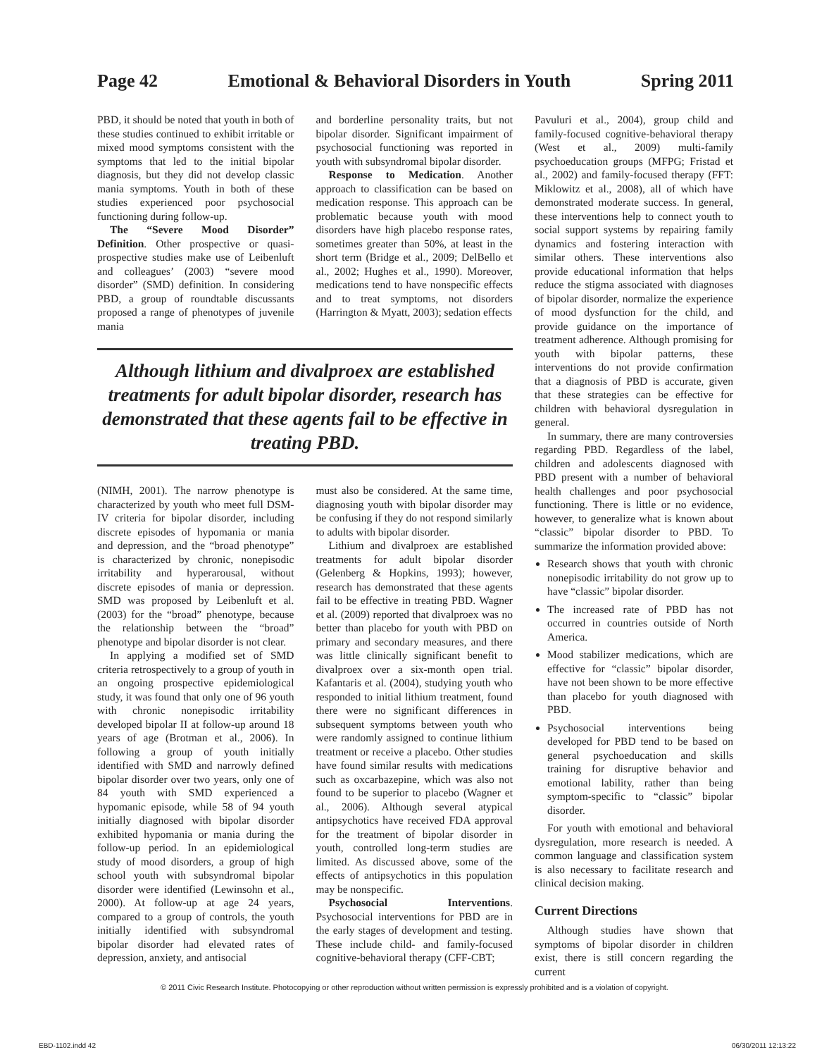Page 42 Emotional & Behavioral Disorders in Youth Spring 2011
PBD, it should be noted that youth in both of these studies continued to exhibit irritable or mixed mood symptoms consistent with the symptoms that led to the initial bipolar diagnosis, but they did not develop classic mania symptoms. Youth in both of these studies experienced poor psychosocial functioning during follow-up.
The “Severe Mood Disorder” Definition. Other prospective or quasi-prospective studies make use of Leibenluft and colleagues’ (2003) “severe mood disorder” (SMD) definition. In considering PBD, a group of roundtable discussants proposed a range of phenotypes of juvenile mania
and borderline personality traits, but not bipolar disorder. Significant impairment of psychosocial functioning was reported in youth with subsyndromal bipolar disorder.
Response to Medication. Another approach to classification can be based on medication response. This approach can be problematic because youth with mood disorders have high placebo response rates, sometimes greater than 50%, at least in the short term (Bridge et al., 2009; DelBello et al., 2002; Hughes et al., 1990). Moreover, medications tend to have nonspecific effects and to treat symptoms, not disorders (Harrington & Myatt, 2003); sedation effects
Although lithium and divalproex are established treatments for adult bipolar disorder, research has demonstrated that these agents fail to be effective in treating PBD.
(NIMH, 2001). The narrow phenotype is characterized by youth who meet full DSM-IV criteria for bipolar disorder, including discrete episodes of hypomania or mania and depression, and the “broad phenotype” is characterized by chronic, nonepisodic irritability and hyperarousal, without discrete episodes of mania or depression. SMD was proposed by Leibenluft et al. (2003) for the “broad” phenotype, because the relationship between the “broad” phenotype and bipolar disorder is not clear.
In applying a modified set of SMD criteria retrospectively to a group of youth in an ongoing prospective epidemiological study, it was found that only one of 96 youth with chronic nonepisodic irritability developed bipolar II at follow-up around 18 years of age (Brotman et al., 2006). In following a group of youth initially identified with SMD and narrowly defined bipolar disorder over two years, only one of 84 youth with SMD experienced a hypomanic episode, while 58 of 94 youth initially diagnosed with bipolar disorder exhibited hypomania or mania during the follow-up period. In an epidemiological study of mood disorders, a group of high school youth with subsyndromal bipolar disorder were identified (Lewinsohn et al., 2000). At follow-up at age 24 years, compared to a group of controls, the youth initially identified with subsyndromal bipolar disorder had elevated rates of depression, anxiety, and antisocial
must also be considered. At the same time, diagnosing youth with bipolar disorder may be confusing if they do not respond similarly to adults with bipolar disorder.
Lithium and divalproex are established treatments for adult bipolar disorder (Gelenberg & Hopkins, 1993); however, research has demonstrated that these agents fail to be effective in treating PBD. Wagner et al. (2009) reported that divalproex was no better than placebo for youth with PBD on primary and secondary measures, and there was little clinically significant benefit to divalproex over a six-month open trial. Kafantaris et al. (2004), studying youth who responded to initial lithium treatment, found there were no significant differences in subsequent symptoms between youth who were randomly assigned to continue lithium treatment or receive a placebo. Other studies have found similar results with medications such as oxcarbazepine, which was also not found to be superior to placebo (Wagner et al., 2006). Although several atypical antipsychotics have received FDA approval for the treatment of bipolar disorder in youth, controlled long-term studies are limited. As discussed above, some of the effects of antipsychotics in this population may be nonspecific.
Psychosocial Interventions. Psychosocial interventions for PBD are in the early stages of development and testing. These include child- and family-focused cognitive-behavioral therapy (CFF-CBT;
Pavuluri et al., 2004), group child and family-focused cognitive-behavioral therapy (West et al., 2009) multi-family psychoeducation groups (MFPG; Fristad et al., 2002) and family-focused therapy (FFT: Miklowitz et al., 2008), all of which have demonstrated moderate success. In general, these interventions help to connect youth to social support systems by repairing family dynamics and fostering interaction with similar others. These interventions also provide educational information that helps reduce the stigma associated with diagnoses of bipolar disorder, normalize the experience of mood dysfunction for the child, and provide guidance on the importance of treatment adherence. Although promising for youth with bipolar patterns, these interventions do not provide confirmation that a diagnosis of PBD is accurate, given that these strategies can be effective for children with behavioral dysregulation in general.
In summary, there are many controversies regarding PBD. Regardless of the label, children and adolescents diagnosed with PBD present with a number of behavioral health challenges and poor psychosocial functioning. There is little or no evidence, however, to generalize what is known about “classic” bipolar disorder to PBD. To summarize the information provided above:
Research shows that youth with chronic nonepisodic irritability do not grow up to have “classic” bipolar disorder.
The increased rate of PBD has not occurred in countries outside of North America.
Mood stabilizer medications, which are effective for “classic” bipolar disorder, have not been shown to be more effective than placebo for youth diagnosed with PBD.
Psychosocial interventions being developed for PBD tend to be based on general psychoeducation and skills training for disruptive behavior and emotional lability, rather than being symptom-specific to “classic” bipolar disorder.
For youth with emotional and behavioral dysregulation, more research is needed. A common language and classification system is also necessary to facilitate research and clinical decision making.
Current Directions
Although studies have shown that symptoms of bipolar disorder in children exist, there is still concern regarding the current
© 2011 Civic Research Institute. Photocopying or other reproduction without written permission is expressly prohibited and is a violation of copyright.
EBD-1102.indd 42 06/30/2011 12:13:22